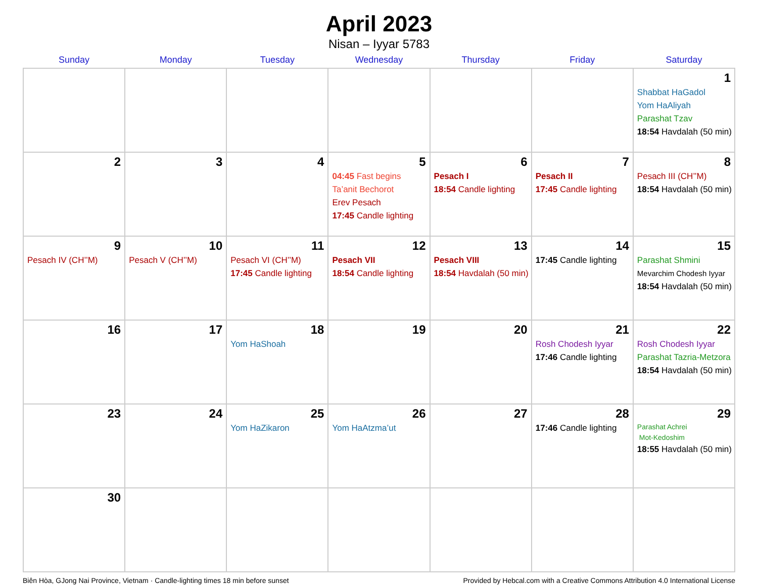April 2023
Nisan – Iyyar 5783
| Sunday | Monday | Tuesday | Wednesday | Thursday | Friday | Saturday |
| --- | --- | --- | --- | --- | --- | --- |
| | | | | | | 1 Shabbat HaGadol Yom HaAliyah Parashat Tzav 18:54 Havdalah (50 min) |
| 2 | 3 | 4 | 5 04:45 Fast begins Ta’anit Bechorot Erev Pesach 17:45 Candle lighting | 6 Pesach I 18:54 Candle lighting | 7 Pesach II 17:45 Candle lighting | 8 Pesach III (CH’’M) 18:54 Havdalah (50 min) |
| 9 Pesach IV (CH’’M) | 10 Pesach V (CH’’M) | 11 Pesach VI (CH’’M) 17:45 Candle lighting | 12 Pesach VII 18:54 Candle lighting | 13 Pesach VIII 18:54 Havdalah (50 min) | 14 17:45 Candle lighting | 15 Parashat Shmini Mevarchim Chodesh Iyyar 18:54 Havdalah (50 min) |
| 16 | 17 | 18 Yom HaShoah | 19 | 20 | 21 Rosh Chodesh Iyyar 17:46 Candle lighting | 22 Rosh Chodesh Iyyar Parashat Tazria-Metzora 18:54 Havdalah (50 min) |
| 23 | 24 | 25 Yom HaZikaron | 26 Yom HaAtzma’ut | 27 | 28 17:46 Candle lighting | 29 Parashat Achrei Mot-Kedoshim 18:55 Havdalah (50 min) |
| 30 | | | | | | |
Biên Hòa, GJong Nai Province, Vietnam · Candle-lighting times 18 min before sunset Provided by Hebcal.com with a Creative Commons Attribution 4.0 International License